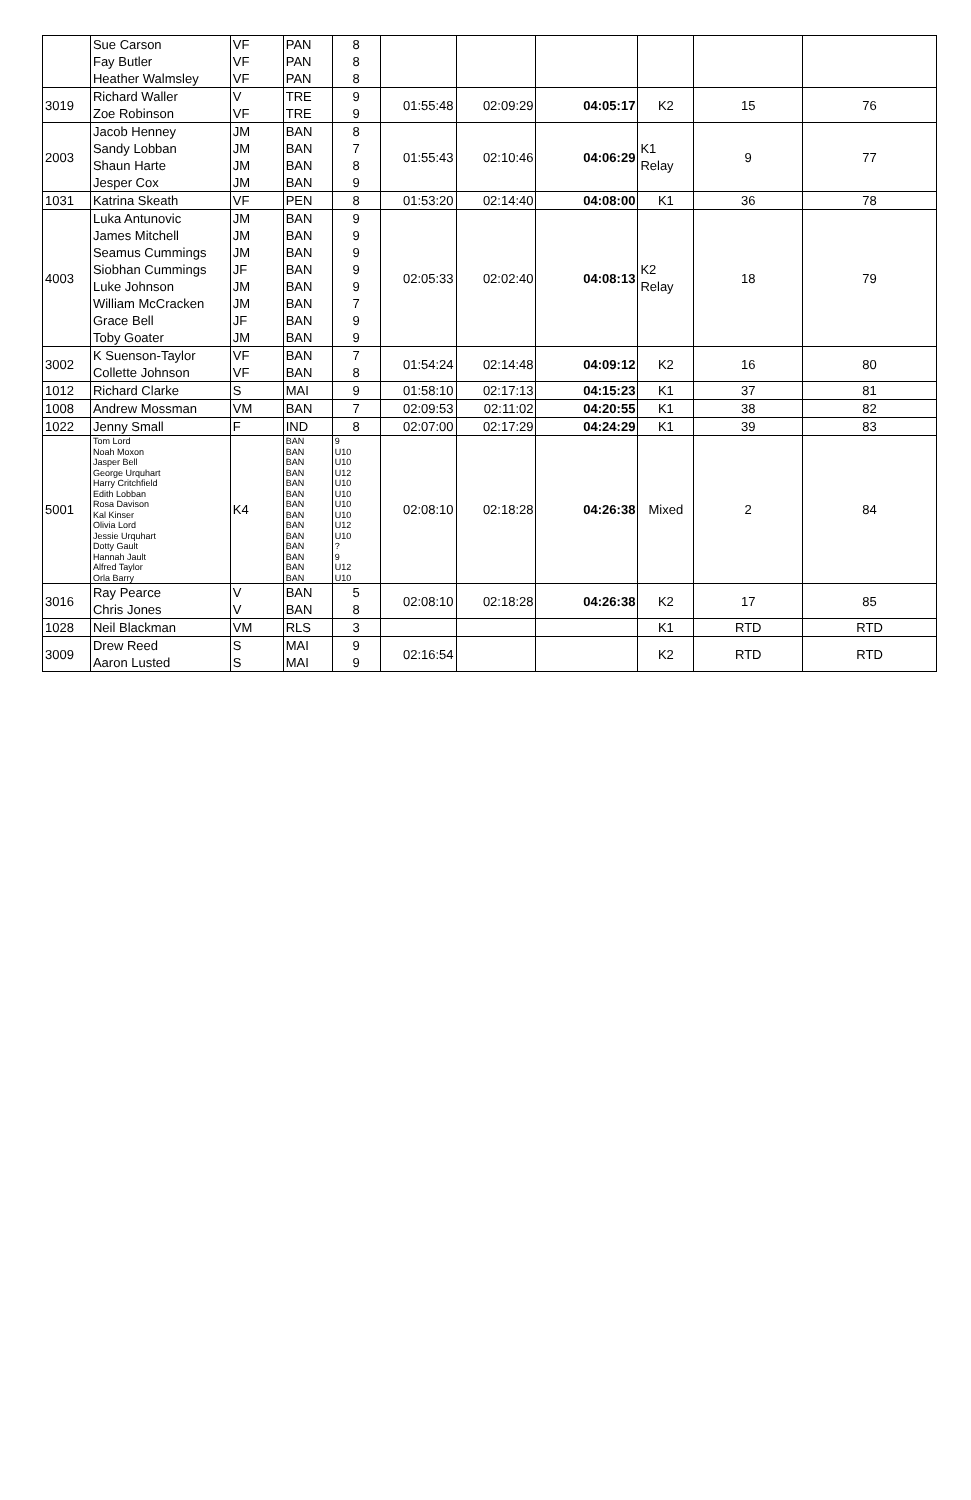| | Sue Carson Fay Butler Heather Walmsley | VF VF VF | PAN PAN PAN | 8 8 8 | | | | | | |
| 3019 | Richard Waller Zoe Robinson | V VF | TRE TRE | 9 9 | 01:55:48 | 02:09:29 | 04:05:17 | K2 | 15 | 76 |
| 2003 | Jacob Henney Sandy Lobban Shaun Harte Jesper Cox | JM JM JM JM | BAN BAN BAN BAN | 8 7 8 9 | 01:55:43 | 02:10:46 | 04:06:29 | K1 Relay | 9 | 77 |
| 1031 | Katrina Skeath | VF | PEN | 8 | 01:53:20 | 02:14:40 | 04:08:00 | K1 | 36 | 78 |
| 4003 | Luka Antunovic James Mitchell Seamus Cummings Siobhan Cummings Luke Johnson William McCracken Grace Bell Toby Goater | JM JM JM JF JM JM JF JM | BAN BAN BAN BAN BAN BAN BAN BAN | 9 9 9 9 9 7 9 9 | 02:05:33 | 02:02:40 | 04:08:13 | K2 Relay | 18 | 79 |
| 3002 | K Suenson-Taylor Collette Johnson | VF VF | BAN BAN | 7 8 | 01:54:24 | 02:14:48 | 04:09:12 | K2 | 16 | 80 |
| 1012 | Richard Clarke | S | MAI | 9 | 01:58:10 | 02:17:13 | 04:15:23 | K1 | 37 | 81 |
| 1008 | Andrew Mossman | VM | BAN | 7 | 02:09:53 | 02:11:02 | 04:20:55 | K1 | 38 | 82 |
| 1022 | Jenny Small | F | IND | 8 | 02:07:00 | 02:17:29 | 04:24:29 | K1 | 39 | 83 |
| 5001 | Tom Lord Noah Moxon Jasper Bell George Urquhart Harry Critchfield Edith Lobban Rosa Davison Kal Kinser Olivia Lord Jessie Urquhart Dotty Gault Hannah Jault Alfred Taylor Orla Barry | K4 | BAN BAN BAN BAN BAN BAN BAN BAN BAN BAN BAN BAN BAN BAN | 9 U10 U10 U12 U10 U10 U10 U10 U12 U10 ? 9 U12 U10 | 02:08:10 | 02:18:28 | 04:26:38 | Mixed | 2 | 84 |
| 3016 | Ray Pearce Chris Jones | V V | BAN BAN | 5 8 | 02:08:10 | 02:18:28 | 04:26:38 | K2 | 17 | 85 |
| 1028 | Neil Blackman | VM | RLS | 3 | | | | K1 | RTD | RTD |
| 3009 | Drew Reed Aaron Lusted | S S | MAI MAI | 9 9 | 02:16:54 | | | K2 | RTD | RTD |